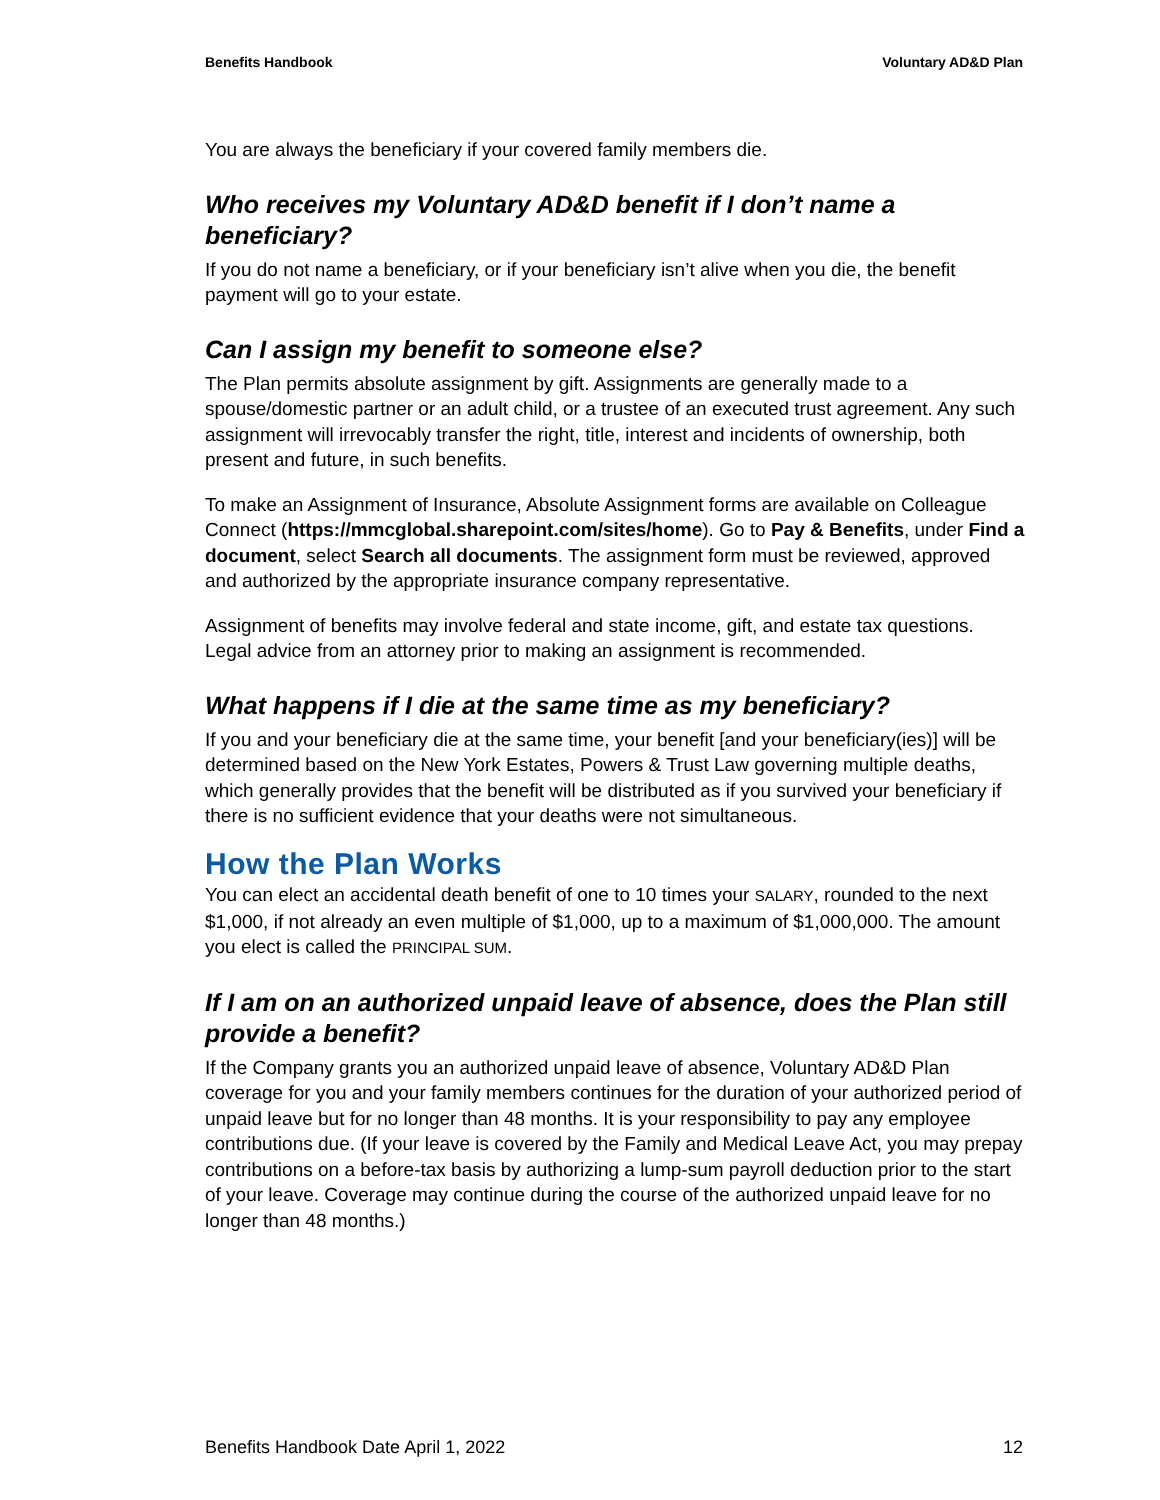Benefits Handbook Voluntary AD&D Plan
You are always the beneficiary if your covered family members die.
Who receives my Voluntary AD&D benefit if I don’t name a beneficiary?
If you do not name a beneficiary, or if your beneficiary isn’t alive when you die, the benefit payment will go to your estate.
Can I assign my benefit to someone else?
The Plan permits absolute assignment by gift. Assignments are generally made to a spouse/domestic partner or an adult child, or a trustee of an executed trust agreement. Any such assignment will irrevocably transfer the right, title, interest and incidents of ownership, both present and future, in such benefits.
To make an Assignment of Insurance, Absolute Assignment forms are available on Colleague Connect (https://mmcglobal.sharepoint.com/sites/home). Go to Pay & Benefits, under Find a document, select Search all documents. The assignment form must be reviewed, approved and authorized by the appropriate insurance company representative.
Assignment of benefits may involve federal and state income, gift, and estate tax questions. Legal advice from an attorney prior to making an assignment is recommended.
What happens if I die at the same time as my beneficiary?
If you and your beneficiary die at the same time, your benefit [and your beneficiary(ies)] will be determined based on the New York Estates, Powers & Trust Law governing multiple deaths, which generally provides that the benefit will be distributed as if you survived your beneficiary if there is no sufficient evidence that your deaths were not simultaneous.
How the Plan Works
You can elect an accidental death benefit of one to 10 times your SALARY, rounded to the next $1,000, if not already an even multiple of $1,000, up to a maximum of $1,000,000. The amount you elect is called the PRINCIPAL SUM.
If I am on an authorized unpaid leave of absence, does the Plan still provide a benefit?
If the Company grants you an authorized unpaid leave of absence, Voluntary AD&D Plan coverage for you and your family members continues for the duration of your authorized period of unpaid leave but for no longer than 48 months. It is your responsibility to pay any employee contributions due. (If your leave is covered by the Family and Medical Leave Act, you may prepay contributions on a before-tax basis by authorizing a lump-sum payroll deduction prior to the start of your leave. Coverage may continue during the course of the authorized unpaid leave for no longer than 48 months.)
Benefits Handbook Date April 1, 2022 12